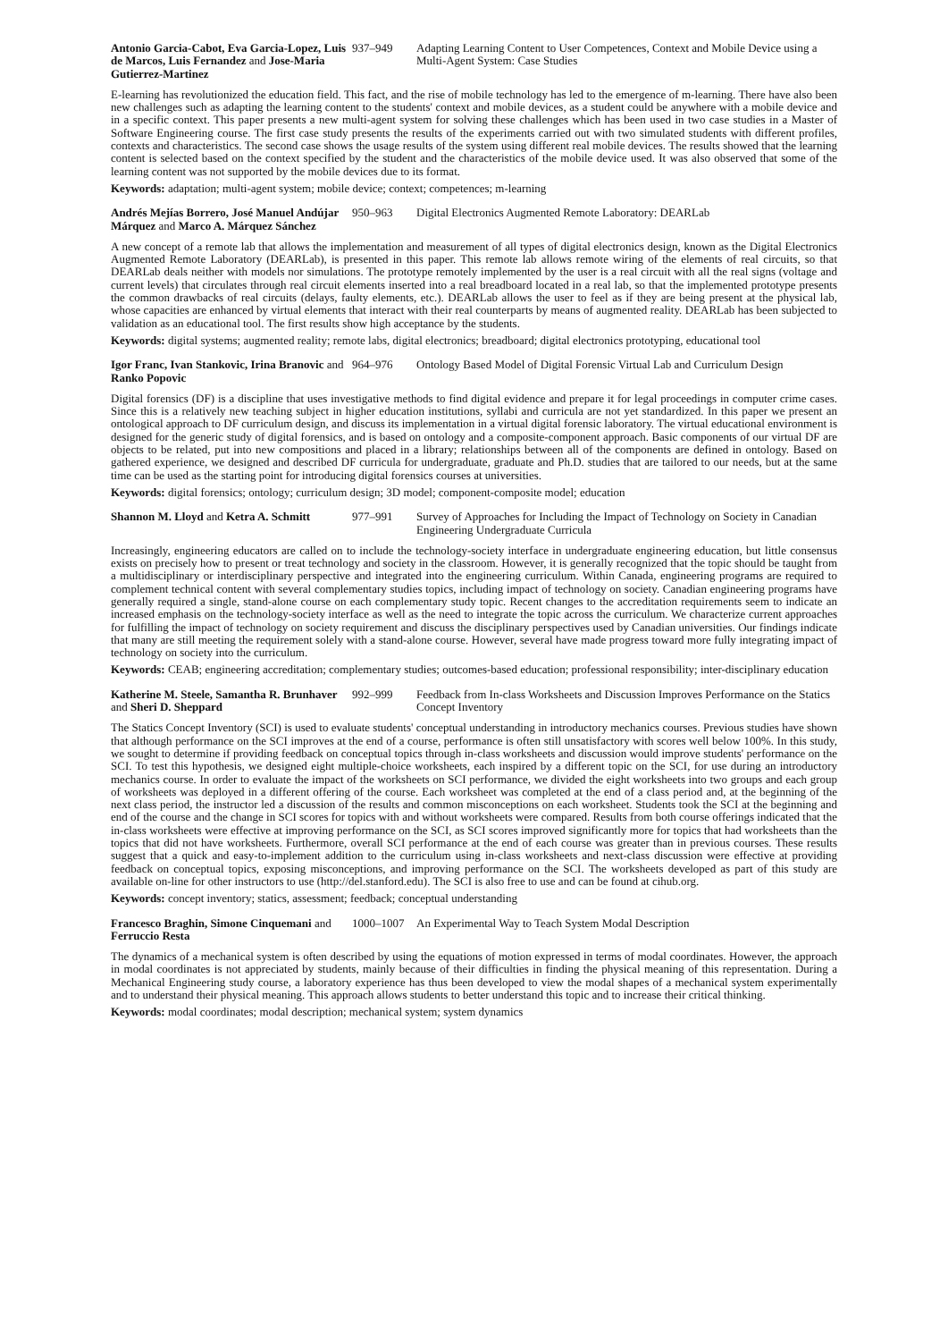Antonio Garcia-Cabot, Eva Garcia-Lopez, Luis de Marcos, Luis Fernandez and Jose-Maria Gutierrez-Martinez
937–949 Adapting Learning Content to User Competences, Context and Mobile Device using a Multi-Agent System: Case Studies
E-learning has revolutionized the education field. This fact, and the rise of mobile technology has led to the emergence of m-learning. There have also been new challenges such as adapting the learning content to the students' context and mobile devices, as a student could be anywhere with a mobile device and in a specific context. This paper presents a new multi-agent system for solving these challenges which has been used in two case studies in a Master of Software Engineering course. The first case study presents the results of the experiments carried out with two simulated students with different profiles, contexts and characteristics. The second case shows the usage results of the system using different real mobile devices. The results showed that the learning content is selected based on the context specified by the student and the characteristics of the mobile device used. It was also observed that some of the learning content was not supported by the mobile devices due to its format.
Keywords: adaptation; multi-agent system; mobile device; context; competences; m-learning
Andrés Mejías Borrero, José Manuel Andújar Márquez and Marco A. Márquez Sánchez
950–963 Digital Electronics Augmented Remote Laboratory: DEARLab
A new concept of a remote lab that allows the implementation and measurement of all types of digital electronics design, known as the Digital Electronics Augmented Remote Laboratory (DEARLab), is presented in this paper. This remote lab allows remote wiring of the elements of real circuits, so that DEARLab deals neither with models nor simulations. The prototype remotely implemented by the user is a real circuit with all the real signs (voltage and current levels) that circulates through real circuit elements inserted into a real breadboard located in a real lab, so that the implemented prototype presents the common drawbacks of real circuits (delays, faulty elements, etc.). DEARLab allows the user to feel as if they are being present at the physical lab, whose capacities are enhanced by virtual elements that interact with their real counterparts by means of augmented reality. DEARLab has been subjected to validation as an educational tool. The first results show high acceptance by the students.
Keywords: digital systems; augmented reality; remote labs, digital electronics; breadboard; digital electronics prototyping, educational tool
Igor Franc, Ivan Stankovic, Irina Branovic and Ranko Popovic
964–976 Ontology Based Model of Digital Forensic Virtual Lab and Curriculum Design
Digital forensics (DF) is a discipline that uses investigative methods to find digital evidence and prepare it for legal proceedings in computer crime cases. Since this is a relatively new teaching subject in higher education institutions, syllabi and curricula are not yet standardized. In this paper we present an ontological approach to DF curriculum design, and discuss its implementation in a virtual digital forensic laboratory. The virtual educational environment is designed for the generic study of digital forensics, and is based on ontology and a composite-component approach. Basic components of our virtual DF are objects to be related, put into new compositions and placed in a library; relationships between all of the components are defined in ontology. Based on gathered experience, we designed and described DF curricula for undergraduate, graduate and Ph.D. studies that are tailored to our needs, but at the same time can be used as the starting point for introducing digital forensics courses at universities.
Keywords: digital forensics; ontology; curriculum design; 3D model; component-composite model; education
Shannon M. Lloyd and Ketra A. Schmitt
977–991 Survey of Approaches for Including the Impact of Technology on Society in Canadian Engineering Undergraduate Curricula
Increasingly, engineering educators are called on to include the technology-society interface in undergraduate engineering education, but little consensus exists on precisely how to present or treat technology and society in the classroom. However, it is generally recognized that the topic should be taught from a multidisciplinary or interdisciplinary perspective and integrated into the engineering curriculum. Within Canada, engineering programs are required to complement technical content with several complementary studies topics, including impact of technology on society. Canadian engineering programs have generally required a single, stand-alone course on each complementary study topic. Recent changes to the accreditation requirements seem to indicate an increased emphasis on the technology-society interface as well as the need to integrate the topic across the curriculum. We characterize current approaches for fulfilling the impact of technology on society requirement and discuss the disciplinary perspectives used by Canadian universities. Our findings indicate that many are still meeting the requirement solely with a stand-alone course. However, several have made progress toward more fully integrating impact of technology on society into the curriculum.
Keywords: CEAB; engineering accreditation; complementary studies; outcomes-based education; professional responsibility; inter-disciplinary education
Katherine M. Steele, Samantha R. Brunhaver and Sheri D. Sheppard
992–999 Feedback from In-class Worksheets and Discussion Improves Performance on the Statics Concept Inventory
The Statics Concept Inventory (SCI) is used to evaluate students' conceptual understanding in introductory mechanics courses. Previous studies have shown that although performance on the SCI improves at the end of a course, performance is often still unsatisfactory with scores well below 100%. In this study, we sought to determine if providing feedback on conceptual topics through in-class worksheets and discussion would improve students' performance on the SCI. To test this hypothesis, we designed eight multiple-choice worksheets, each inspired by a different topic on the SCI, for use during an introductory mechanics course. In order to evaluate the impact of the worksheets on SCI performance, we divided the eight worksheets into two groups and each group of worksheets was deployed in a different offering of the course. Each worksheet was completed at the end of a class period and, at the beginning of the next class period, the instructor led a discussion of the results and common misconceptions on each worksheet. Students took the SCI at the beginning and end of the course and the change in SCI scores for topics with and without worksheets were compared. Results from both course offerings indicated that the in-class worksheets were effective at improving performance on the SCI, as SCI scores improved significantly more for topics that had worksheets than the topics that did not have worksheets. Furthermore, overall SCI performance at the end of each course was greater than in previous courses. These results suggest that a quick and easy-to-implement addition to the curriculum using in-class worksheets and next-class discussion were effective at providing feedback on conceptual topics, exposing misconceptions, and improving performance on the SCI. The worksheets developed as part of this study are available on-line for other instructors to use (http://del.stanford.edu). The SCI is also free to use and can be found at cihub.org.
Keywords: concept inventory; statics, assessment; feedback; conceptual understanding
Francesco Braghin, Simone Cinquemani and Ferruccio Resta
1000–1007 An Experimental Way to Teach System Modal Description
The dynamics of a mechanical system is often described by using the equations of motion expressed in terms of modal coordinates. However, the approach in modal coordinates is not appreciated by students, mainly because of their difficulties in finding the physical meaning of this representation. During a Mechanical Engineering study course, a laboratory experience has thus been developed to view the modal shapes of a mechanical system experimentally and to understand their physical meaning. This approach allows students to better understand this topic and to increase their critical thinking.
Keywords: modal coordinates; modal description; mechanical system; system dynamics